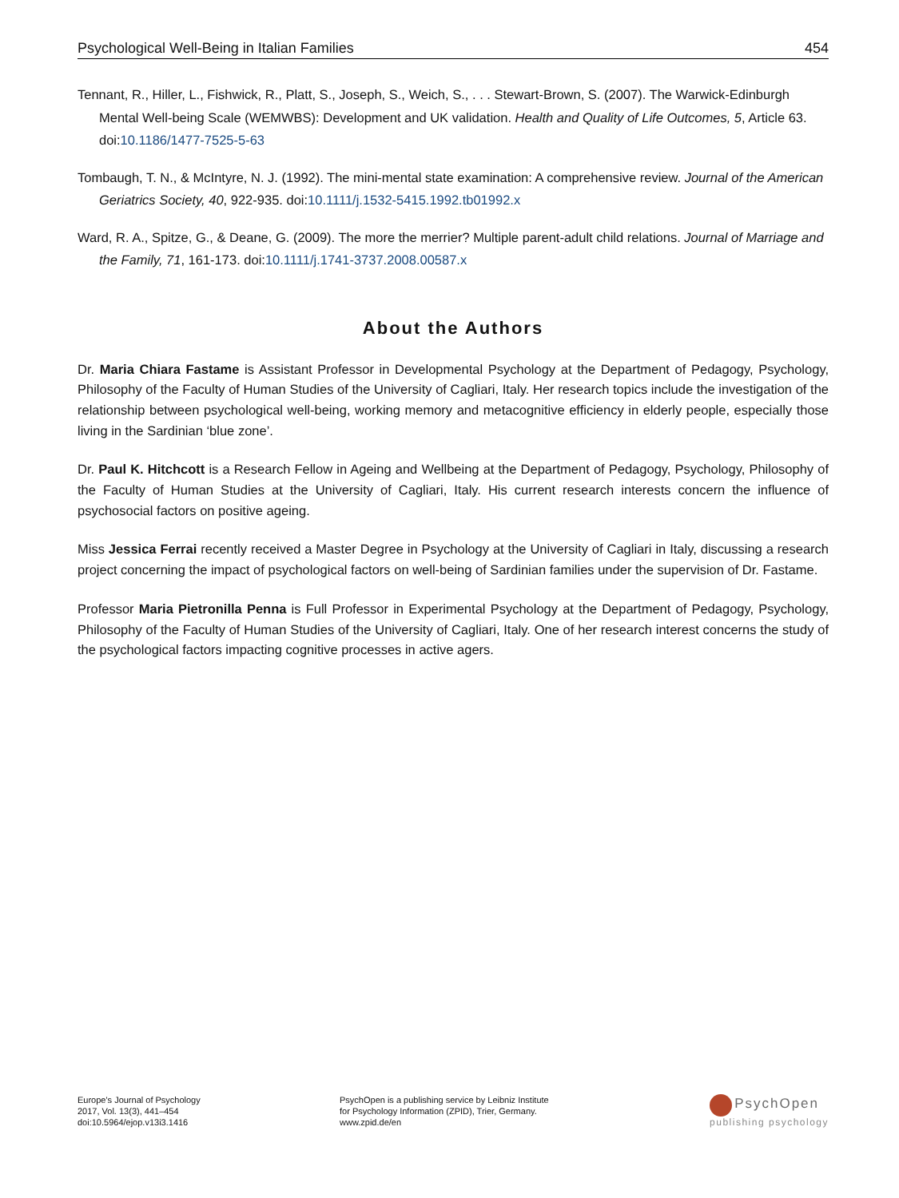Psychological Well-Being in Italian Families 454
Tennant, R., Hiller, L., Fishwick, R., Platt, S., Joseph, S., Weich, S., . . . Stewart-Brown, S. (2007). The Warwick-Edinburgh Mental Well-being Scale (WEMWBS): Development and UK validation. Health and Quality of Life Outcomes, 5, Article 63. doi:10.1186/1477-7525-5-63
Tombaugh, T. N., & McIntyre, N. J. (1992). The mini-mental state examination: A comprehensive review. Journal of the American Geriatrics Society, 40, 922-935. doi:10.1111/j.1532-5415.1992.tb01992.x
Ward, R. A., Spitze, G., & Deane, G. (2009). The more the merrier? Multiple parent-adult child relations. Journal of Marriage and the Family, 71, 161-173. doi:10.1111/j.1741-3737.2008.00587.x
About the Authors
Dr. Maria Chiara Fastame is Assistant Professor in Developmental Psychology at the Department of Pedagogy, Psychology, Philosophy of the Faculty of Human Studies of the University of Cagliari, Italy. Her research topics include the investigation of the relationship between psychological well-being, working memory and metacognitive efficiency in elderly people, especially those living in the Sardinian ‘blue zone’.
Dr. Paul K. Hitchcott is a Research Fellow in Ageing and Wellbeing at the Department of Pedagogy, Psychology, Philosophy of the Faculty of Human Studies at the University of Cagliari, Italy. His current research interests concern the influence of psychosocial factors on positive ageing.
Miss Jessica Ferrai recently received a Master Degree in Psychology at the University of Cagliari in Italy, discussing a research project concerning the impact of psychological factors on well-being of Sardinian families under the supervision of Dr. Fastame.
Professor Maria Pietronilla Penna is Full Professor in Experimental Psychology at the Department of Pedagogy, Psychology, Philosophy of the Faculty of Human Studies of the University of Cagliari, Italy. One of her research interest concerns the study of the psychological factors impacting cognitive processes in active agers.
Europe's Journal of Psychology
2017, Vol. 13(3), 441–454
doi:10.5964/ejop.v13i3.1416
PsychOpen is a publishing service by Leibniz Institute
for Psychology Information (ZPID), Trier, Germany.
www.zpid.de/en
PsychOpen
publishing psychology